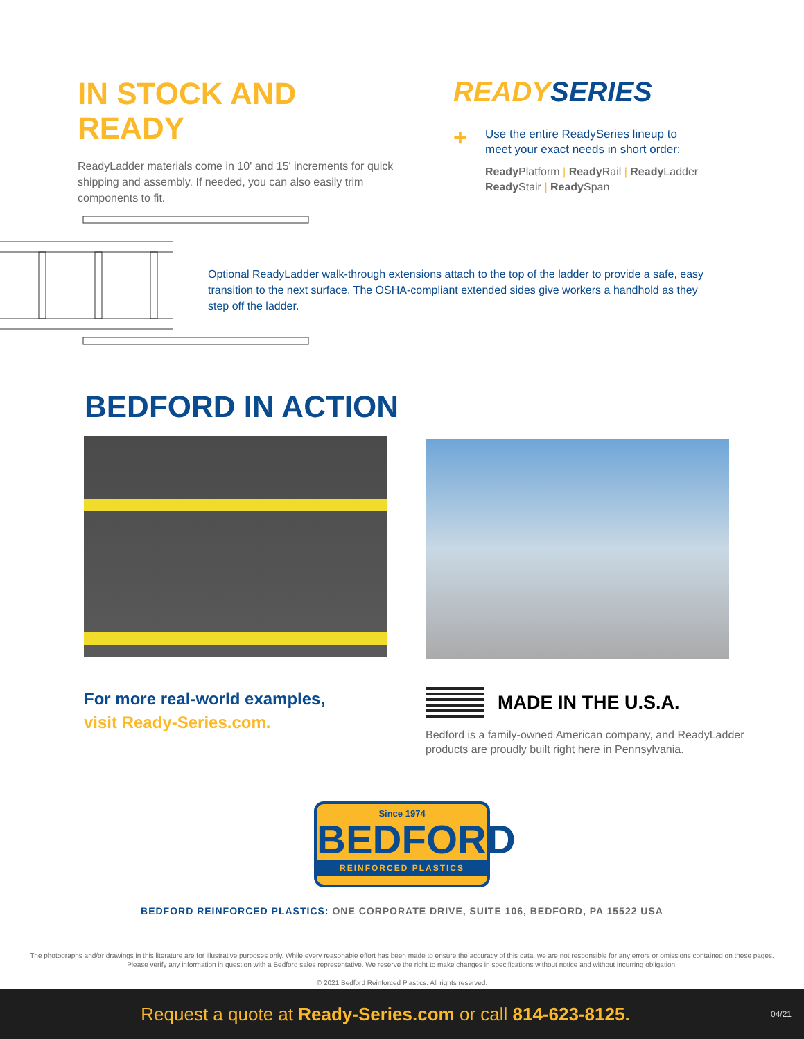IN STOCK AND READY
ReadyLadder materials come in 10' and 15' increments for quick shipping and assembly. If needed, you can also easily trim components to fit.
READY SERIES
+
Use the entire ReadySeries lineup to
meet your exact needs in short order:
Ready Platform | Ready Rail | Ready Ladder
Ready Stair | Ready Span
Optional ReadyLadder walk-through extensions attach to the top of the ladder to provide a safe, easy transition to the next surface. The OSHA-compliant extended sides give workers a handhold as they step off the ladder.
BEDFORD IN ACTION
For more real-world examples,
visit Ready-Series.com.
MADE IN THE U.S.A.
Bedford is a family-owned American company, and ReadyLadder
products are proudly built right here in Pennsylvania.
Since 1974
BEDFORD
REINFORCED PLASTICS
BEDFORD REINFORCED PLASTICS: ONE CORPORATE DRIVE, SUITE 106, BEDFORD, PA 15522 USA
The photographs and/or drawings in this literature are for illustrative purposes only. While every reasonable effort has been made to ensure the accuracy of this data, we are not responsible for any errors or omissions contained on these pages. Please verify any information in question with a Bedford sales representative. We reserve the right to make changes in specifications without notice and without incurring obligation.
© 2021 Bedford Reinforced Plastics. All rights reserved.
Request a quote at Ready-Series.com or call 814-623-8125.
04/21